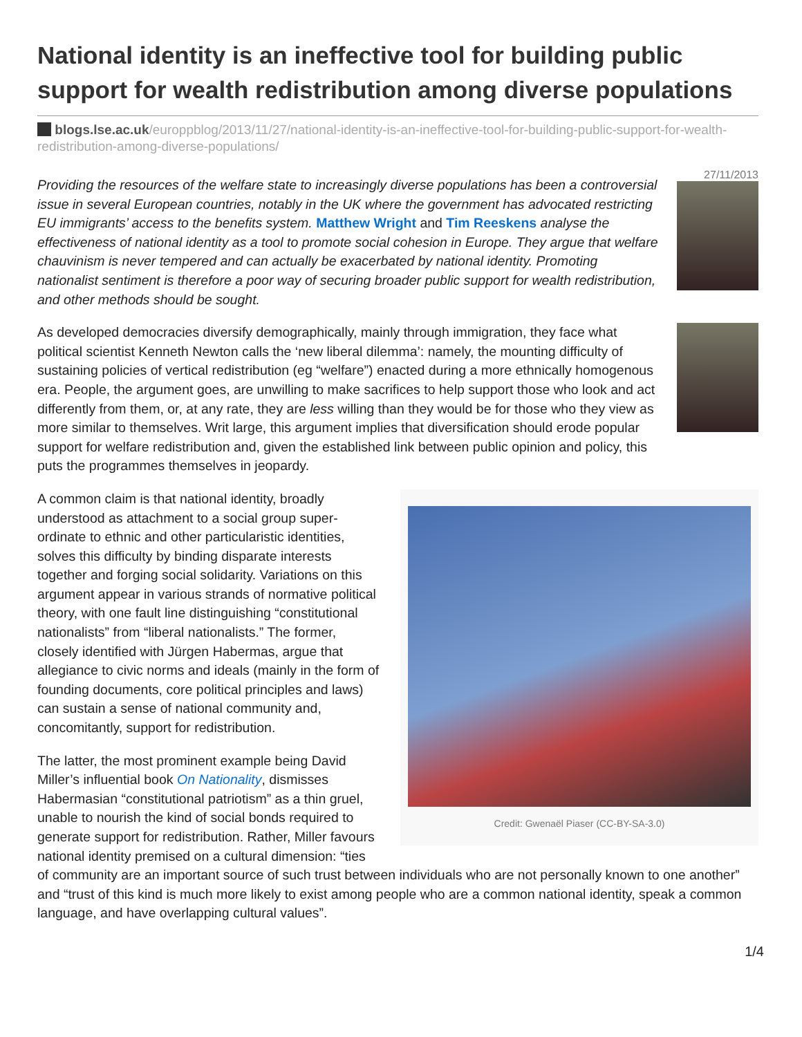National identity is an ineffective tool for building public support for wealth redistribution among diverse populations
blogs.lse.ac.uk/europpblog/2013/11/27/national-identity-is-an-ineffective-tool-for-building-public-support-for-wealth-redistribution-among-diverse-populations/
27/11/2013
Providing the resources of the welfare state to increasingly diverse populations has been a controversial issue in several European countries, notably in the UK where the government has advocated restricting EU immigrants’ access to the benefits system. Matthew Wright and Tim Reeskens analyse the effectiveness of national identity as a tool to promote social cohesion in Europe. They argue that welfare chauvinism is never tempered and can actually be exacerbated by national identity. Promoting nationalist sentiment is therefore a poor way of securing broader public support for wealth redistribution, and other methods should be sought.
As developed democracies diversify demographically, mainly through immigration, they face what political scientist Kenneth Newton calls the ‘new liberal dilemma’: namely, the mounting difficulty of sustaining policies of vertical redistribution (eg “welfare”) enacted during a more ethnically homogenous era. People, the argument goes, are unwilling to make sacrifices to help support those who look and act differently from them, or, at any rate, they are less willing than they would be for those who they view as more similar to themselves. Writ large, this argument implies that diversification should erode popular support for welfare redistribution and, given the established link between public opinion and policy, this puts the programmes themselves in jeopardy.
Credit: Gwenaël Piaser (CC-BY-SA-3.0)
A common claim is that national identity, broadly understood as attachment to a social group super-ordinate to ethnic and other particularistic identities, solves this difficulty by binding disparate interests together and forging social solidarity. Variations on this argument appear in various strands of normative political theory, with one fault line distinguishing “constitutional nationalists” from “liberal nationalists.” The former, closely identified with Jürgen Habermas, argue that allegiance to civic norms and ideals (mainly in the form of founding documents, core political principles and laws) can sustain a sense of national community and, concomitantly, support for redistribution.
The latter, the most prominent example being David Miller’s influential book On Nationality, dismisses Habermasian “constitutional patriotism” as a thin gruel, unable to nourish the kind of social bonds required to generate support for redistribution. Rather, Miller favours national identity premised on a cultural dimension: “ties of community are an important source of such trust between individuals who are not personally known to one another” and “trust of this kind is much more likely to exist among people who are a common national identity, speak a common language, and have overlapping cultural values”.
1/4